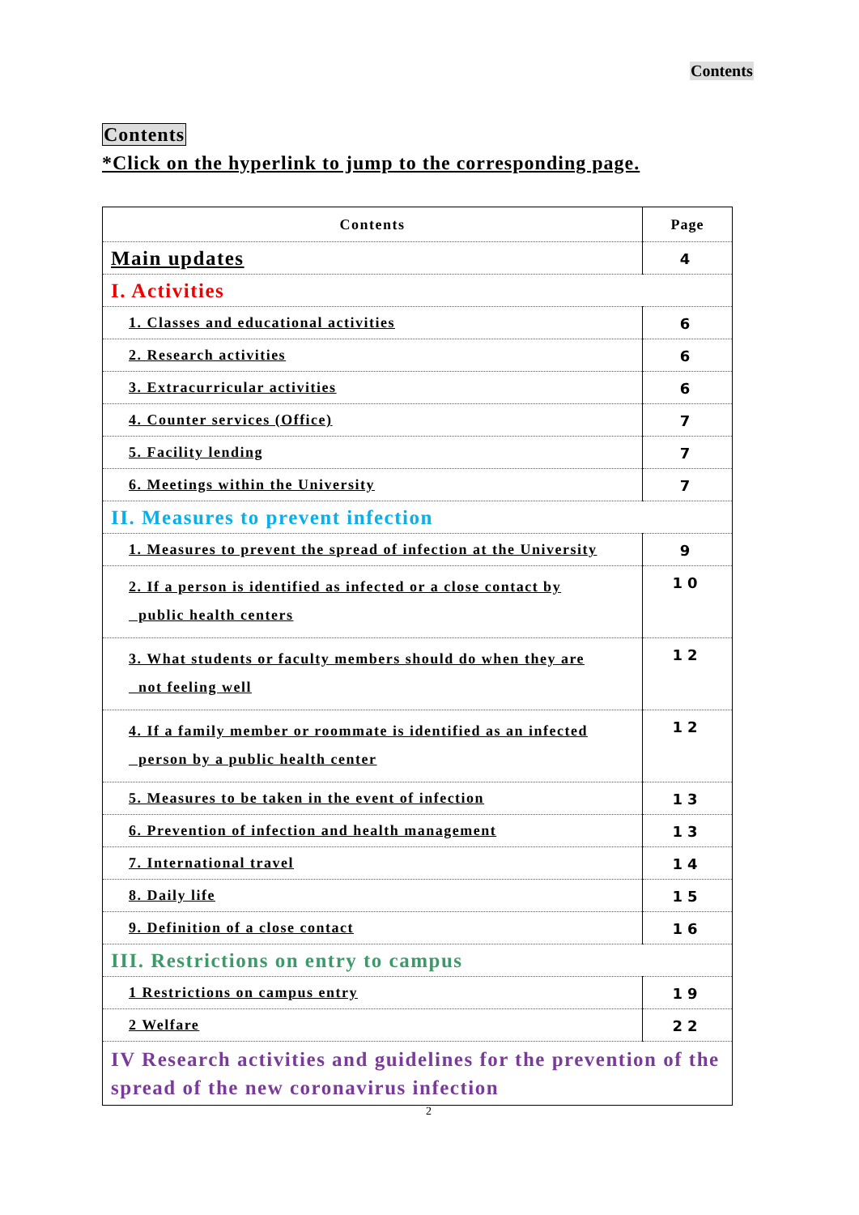Contents
Contents
*Click on the hyperlink to jump to the corresponding page.
| Contents | Page |
| --- | --- |
| Main updates | 4 |
| I. Activities | |
| 1. Classes and educational activities | 6 |
| 2. Research activities | 6 |
| 3. Extracurricular activities | 6 |
| 4. Counter services (Office) | 7 |
| 5. Facility lending | 7 |
| 6. Meetings within the University | 7 |
| II. Measures to prevent infection | |
| 1. Measures to prevent the spread of infection at the University | 9 |
| 2. If a person is identified as infected or a close contact by public health centers | 10 |
| 3. What students or faculty members should do when they are not feeling well | 12 |
| 4. If a family member or roommate is identified as an infected person by a public health center | 12 |
| 5. Measures to be taken in the event of infection | 13 |
| 6. Prevention of infection and health management | 13 |
| 7. International travel | 14 |
| 8. Daily life | 15 |
| 9. Definition of a close contact | 16 |
| III. Restrictions on entry to campus | |
| 1 Restrictions on campus entry | 19 |
| 2 Welfare | 22 |
| IV Research activities and guidelines for the prevention of the spread of the new coronavirus infection | |
2